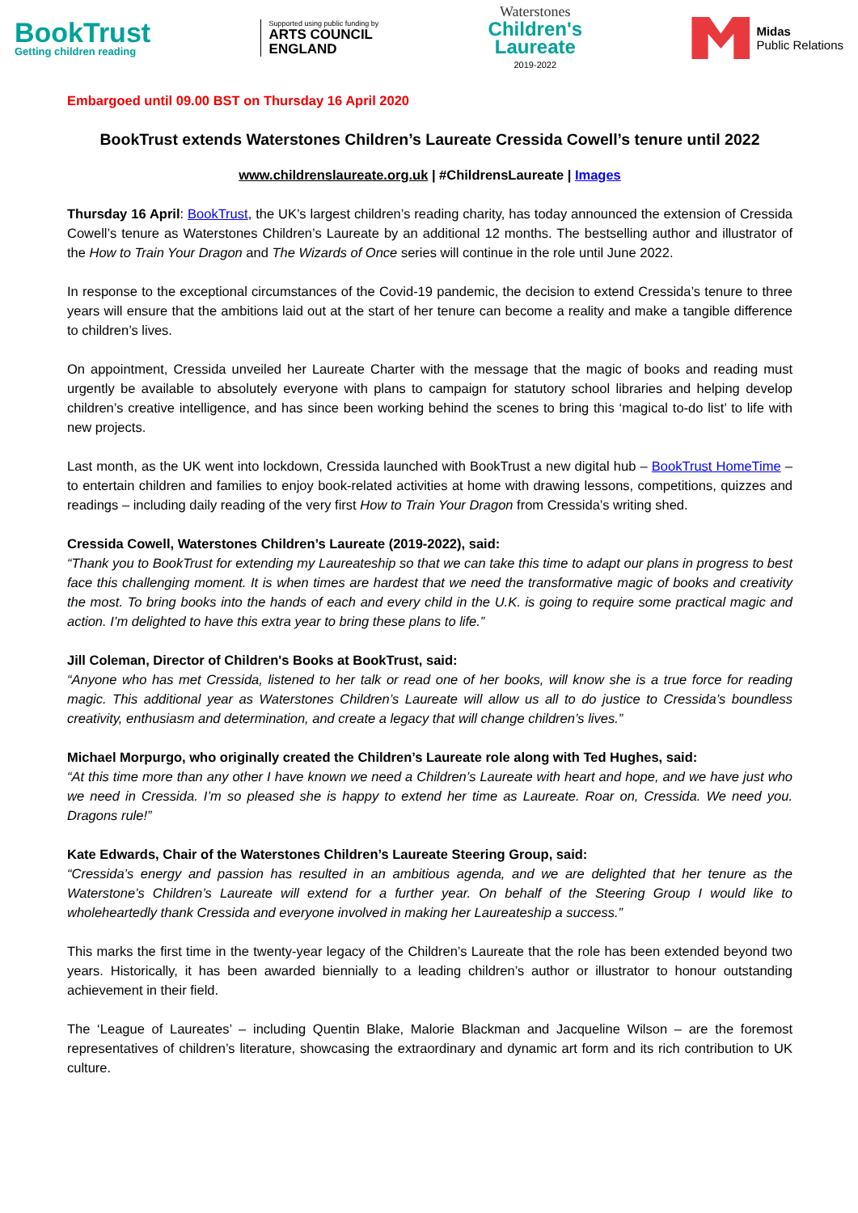BookTrust
Getting children reading
Supported using public funding by
ARTS COUNCIL
ENGLAND
Waterstones
Children's
Laureate
2019-2022
Midas
Public Relations
Embargoed until 09.00 BST on Thursday 16 April 2020
BookTrust extends Waterstones Children’s Laureate Cressida Cowell’s tenure until 2022
www.childrenslaureate.org.uk | #ChildrensLaureate | Images
Thursday 16 April: BookTrust, the UK’s largest children’s reading charity, has today announced the extension of Cressida Cowell’s tenure as Waterstones Children’s Laureate by an additional 12 months. The bestselling author and illustrator of the How to Train Your Dragon and The Wizards of Once series will continue in the role until June 2022.
In response to the exceptional circumstances of the Covid-19 pandemic, the decision to extend Cressida’s tenure to three years will ensure that the ambitions laid out at the start of her tenure can become a reality and make a tangible difference to children’s lives.
On appointment, Cressida unveiled her Laureate Charter with the message that the magic of books and reading must urgently be available to absolutely everyone with plans to campaign for statutory school libraries and helping develop children’s creative intelligence, and has since been working behind the scenes to bring this ‘magical to-do list’ to life with new projects.
Last month, as the UK went into lockdown, Cressida launched with BookTrust a new digital hub – BookTrust HomeTime – to entertain children and families to enjoy book-related activities at home with drawing lessons, competitions, quizzes and readings – including daily reading of the very first How to Train Your Dragon from Cressida’s writing shed.
Cressida Cowell, Waterstones Children’s Laureate (2019-2022), said:
“Thank you to BookTrust for extending my Laureateship so that we can take this time to adapt our plans in progress to best face this challenging moment. It is when times are hardest that we need the transformative magic of books and creativity the most. To bring books into the hands of each and every child in the U.K. is going to require some practical magic and action. I’m delighted to have this extra year to bring these plans to life.”
Jill Coleman, Director of Children's Books at BookTrust, said:
“Anyone who has met Cressida, listened to her talk or read one of her books, will know she is a true force for reading magic. This additional year as Waterstones Children’s Laureate will allow us all to do justice to Cressida’s boundless creativity, enthusiasm and determination, and create a legacy that will change children’s lives.”
Michael Morpurgo, who originally created the Children’s Laureate role along with Ted Hughes, said:
“At this time more than any other I have known we need a Children’s Laureate with heart and hope, and we have just who we need in Cressida. I’m so pleased she is happy to extend her time as Laureate. Roar on, Cressida. We need you. Dragons rule!”
Kate Edwards, Chair of the Waterstones Children’s Laureate Steering Group, said:
“Cressida’s energy and passion has resulted in an ambitious agenda, and we are delighted that her tenure as the Waterstone’s Children’s Laureate will extend for a further year. On behalf of the Steering Group I would like to wholeheartedly thank Cressida and everyone involved in making her Laureateship a success.”
This marks the first time in the twenty-year legacy of the Children’s Laureate that the role has been extended beyond two years. Historically, it has been awarded biennially to a leading children’s author or illustrator to honour outstanding achievement in their field.
The ‘League of Laureates’ – including Quentin Blake, Malorie Blackman and Jacqueline Wilson – are the foremost representatives of children’s literature, showcasing the extraordinary and dynamic art form and its rich contribution to UK culture.